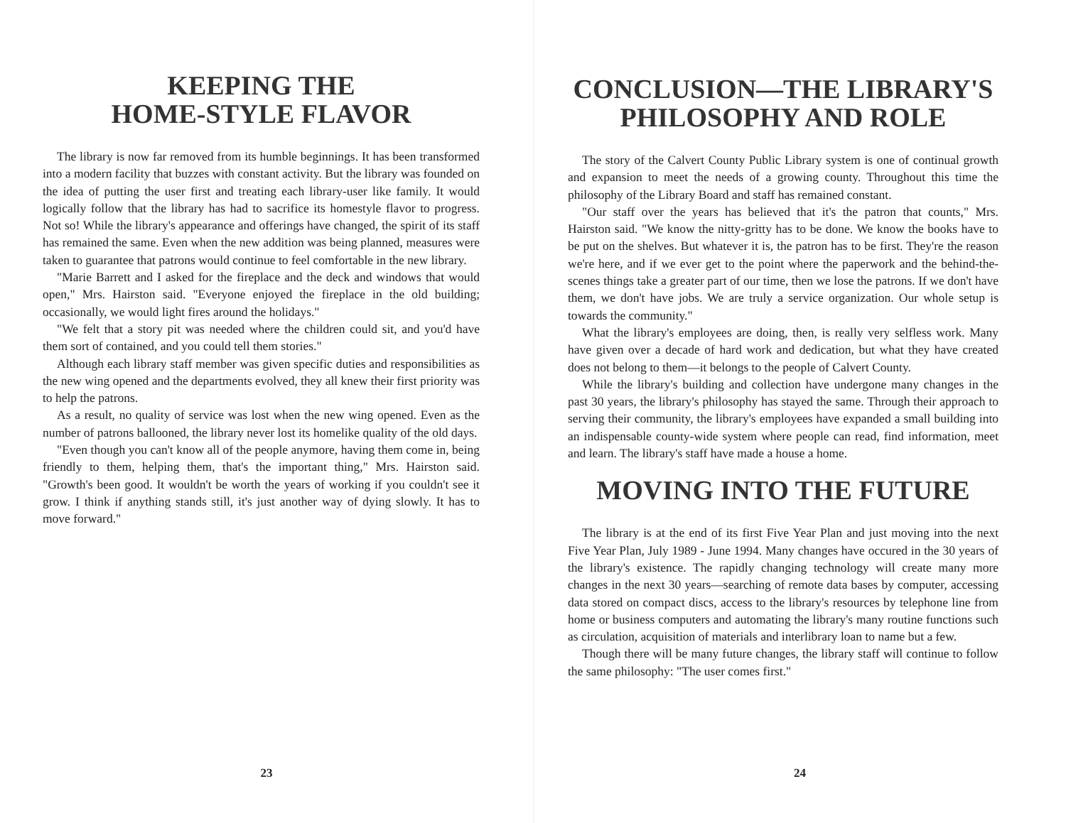KEEPING THE
HOME-STYLE FLAVOR
The library is now far removed from its humble beginnings. It has been transformed into a modern facility that buzzes with constant activity. But the library was founded on the idea of putting the user first and treating each library-user like family. It would logically follow that the library has had to sacrifice its homestyle flavor to progress. Not so! While the library's appearance and offerings have changed, the spirit of its staff has remained the same. Even when the new addition was being planned, measures were taken to guarantee that patrons would continue to feel comfortable in the new library.
"Marie Barrett and I asked for the fireplace and the deck and windows that would open," Mrs. Hairston said. "Everyone enjoyed the fireplace in the old building; occasionally, we would light fires around the holidays."
"We felt that a story pit was needed where the children could sit, and you'd have them sort of contained, and you could tell them stories."
Although each library staff member was given specific duties and responsibilities as the new wing opened and the departments evolved, they all knew their first priority was to help the patrons.
As a result, no quality of service was lost when the new wing opened. Even as the number of patrons ballooned, the library never lost its homelike quality of the old days.
"Even though you can't know all of the people anymore, having them come in, being friendly to them, helping them, that's the important thing," Mrs. Hairston said. "Growth's been good. It wouldn't be worth the years of working if you couldn't see it grow. I think if anything stands still, it's just another way of dying slowly. It has to move forward."
23
CONCLUSION—THE LIBRARY'S
PHILOSOPHY AND ROLE
The story of the Calvert County Public Library system is one of continual growth and expansion to meet the needs of a growing county. Throughout this time the philosophy of the Library Board and staff has remained constant.
"Our staff over the years has believed that it's the patron that counts," Mrs. Hairston said. "We know the nitty-gritty has to be done. We know the books have to be put on the shelves. But whatever it is, the patron has to be first. They're the reason we're here, and if we ever get to the point where the paperwork and the behind-the-scenes things take a greater part of our time, then we lose the patrons. If we don't have them, we don't have jobs. We are truly a service organization. Our whole setup is towards the community."
What the library's employees are doing, then, is really very selfless work. Many have given over a decade of hard work and dedication, but what they have created does not belong to them—it belongs to the people of Calvert County.
While the library's building and collection have undergone many changes in the past 30 years, the library's philosophy has stayed the same. Through their approach to serving their community, the library's employees have expanded a small building into an indispensable county-wide system where people can read, find information, meet and learn. The library's staff have made a house a home.
MOVING INTO THE FUTURE
The library is at the end of its first Five Year Plan and just moving into the next Five Year Plan, July 1989 - June 1994. Many changes have occured in the 30 years of the library's existence. The rapidly changing technology will create many more changes in the next 30 years—searching of remote data bases by computer, accessing data stored on compact discs, access to the library's resources by telephone line from home or business computers and automating the library's many routine functions such as circulation, acquisition of materials and interlibrary loan to name but a few.
Though there will be many future changes, the library staff will continue to follow the same philosophy: "The user comes first."
24